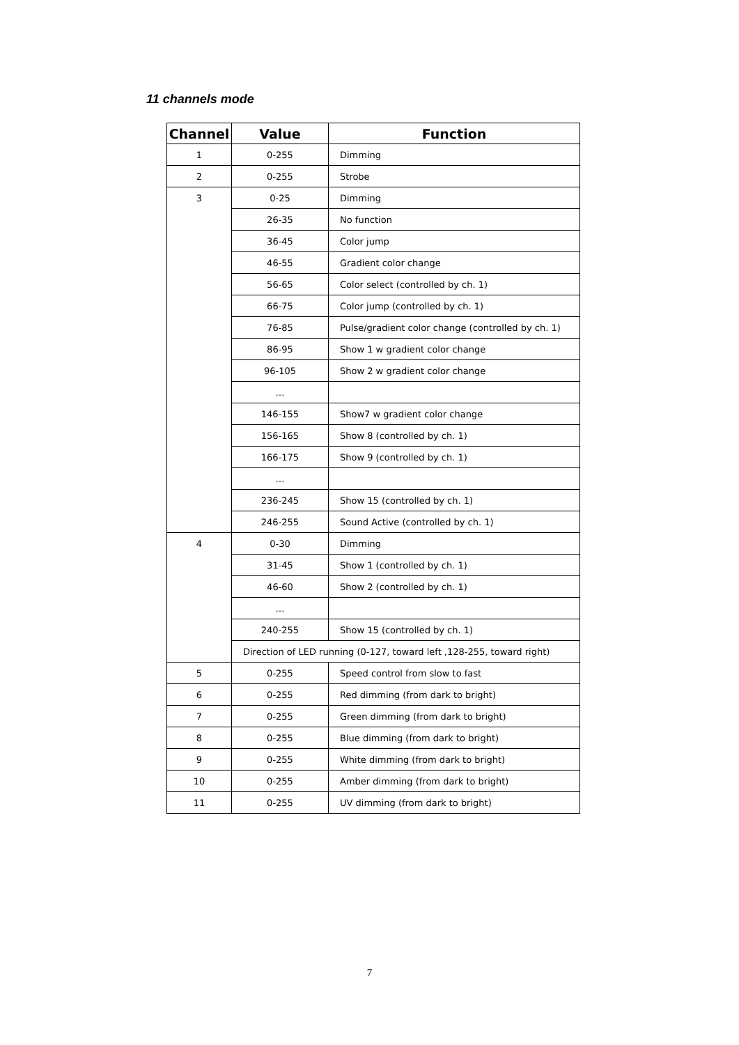11 channels mode
| Channel | Value | Function |
| --- | --- | --- |
| 1 | 0-255 | Dimming |
| 2 | 0-255 | Strobe |
| 3 | 0-25 | Dimming |
| | 26-35 | No function |
| | 36-45 | Color jump |
| | 46-55 | Gradient color change |
| | 56-65 | Color select (controlled by ch. 1) |
| | 66-75 | Color jump (controlled by ch. 1) |
| | 76-85 | Pulse/gradient color change (controlled by ch. 1) |
| | 86-95 | Show 1 w gradient color change |
| | 96-105 | Show 2 w gradient color change |
| | … | |
| | 146-155 | Show7 w gradient color change |
| | 156-165 | Show 8 (controlled by ch. 1) |
| | 166-175 | Show 9 (controlled by ch. 1) |
| | … | |
| | 236-245 | Show 15 (controlled by ch. 1) |
| | 246-255 | Sound Active (controlled by ch. 1) |
| 4 | 0-30 | Dimming |
| | 31-45 | Show 1 (controlled by ch. 1) |
| | 46-60 | Show 2 (controlled by ch. 1) |
| | … | |
| | 240-255 | Show 15 (controlled by ch. 1) |
| | Direction of LED running (0-127, toward left ,128-255, toward right) | |
| 5 | 0-255 | Speed control from slow to fast |
| 6 | 0-255 | Red dimming (from dark to bright) |
| 7 | 0-255 | Green dimming (from dark to bright) |
| 8 | 0-255 | Blue dimming (from dark to bright) |
| 9 | 0-255 | White dimming (from dark to bright) |
| 10 | 0-255 | Amber dimming (from dark to bright) |
| 11 | 0-255 | UV dimming (from dark to bright) |
7